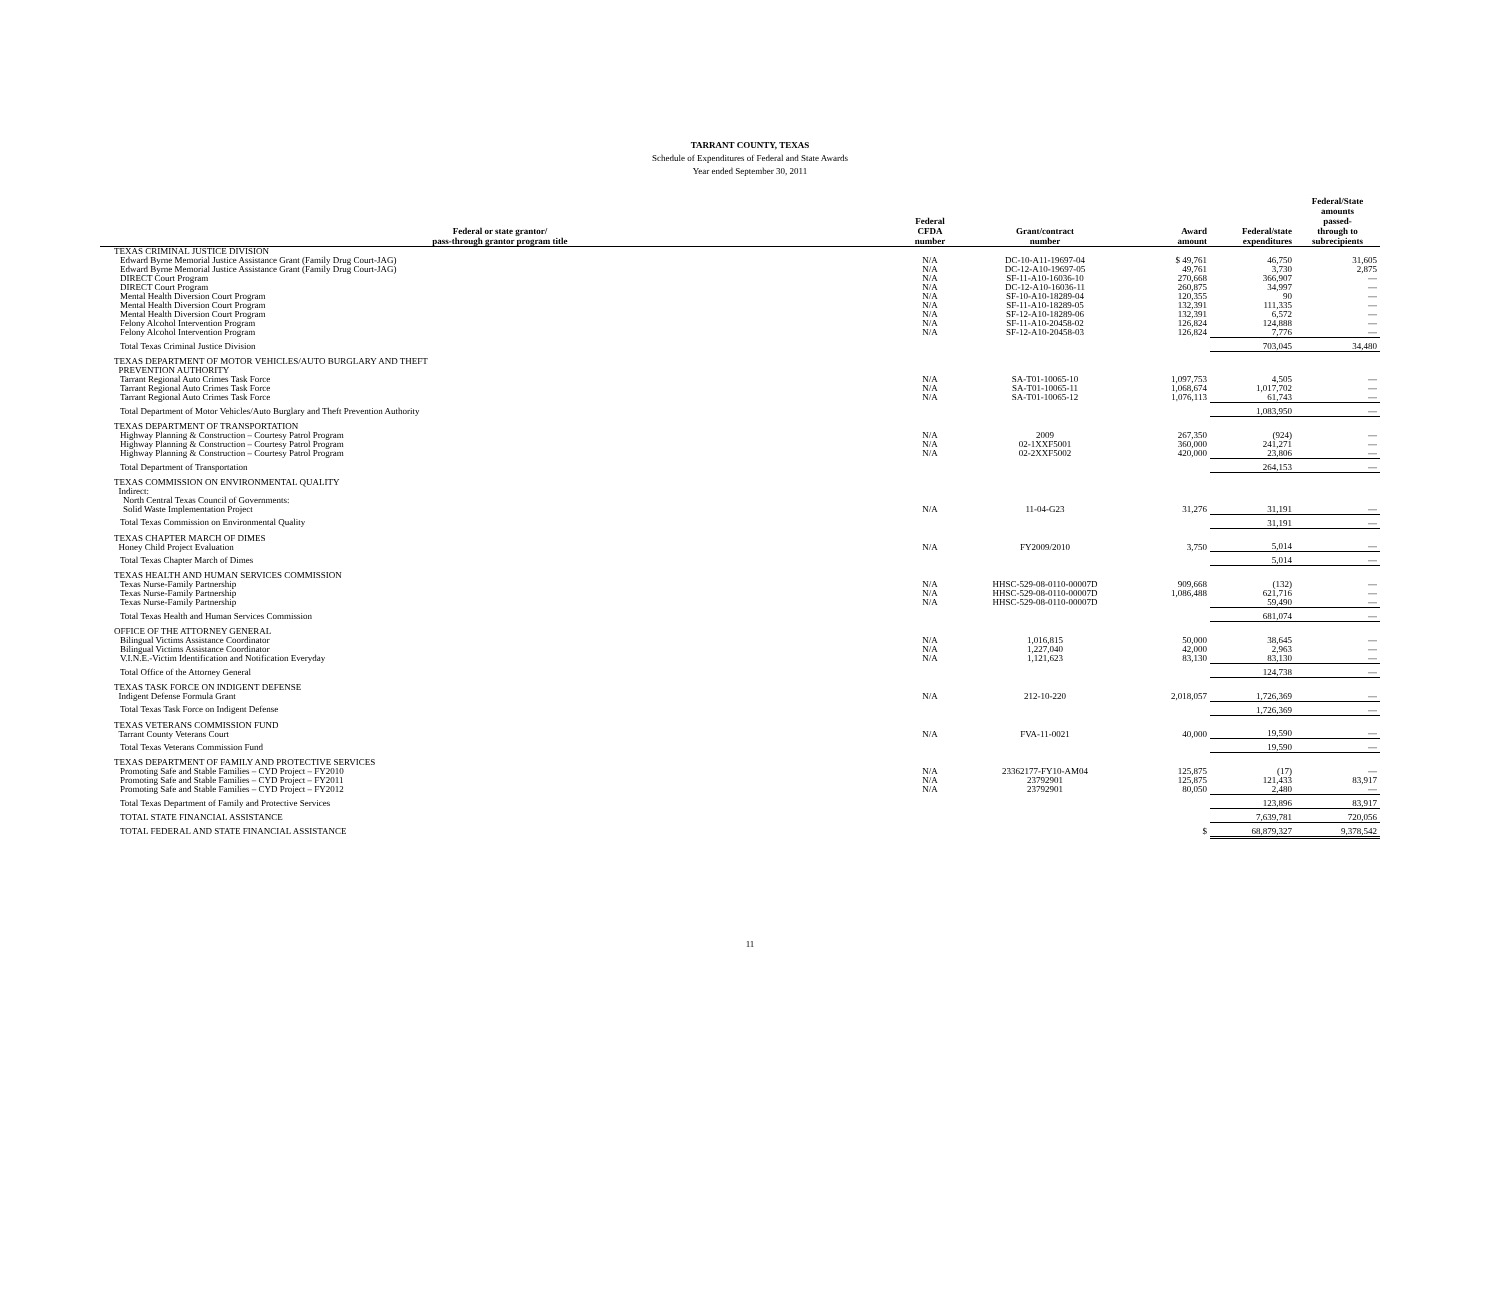TARRANT COUNTY, TEXAS
Schedule of Expenditures of Federal and State Awards
Year ended September 30, 2011
| Federal or state grantor/ pass-through grantor program title | Federal CFDA number | Grant/contract number | Award amount | Federal/state expenditures | Federal/State amounts passed- through to subrecipients |
| --- | --- | --- | --- | --- | --- |
| TEXAS CRIMINAL JUSTICE DIVISION | | | | | |
| Edward Byrne Memorial Justice Assistance Grant (Family Drug Court-JAG) | N/A | DC-10-A11-19697-04 | $ 49,761 | 46,750 | 31,605 |
| Edward Byrne Memorial Justice Assistance Grant (Family Drug Court-JAG) | N/A | DC-12-A10-19697-05 | 49,761 | 3,730 | 2,875 |
| DIRECT Court Program | N/A | SF-11-A10-16036-10 | 270,668 | 366,907 | — |
| DIRECT Court Program | N/A | DC-12-A10-16036-11 | 260,875 | 34,997 | — |
| Mental Health Diversion Court Program | N/A | SF-10-A10-18289-04 | 120,355 | 90 | — |
| Mental Health Diversion Court Program | N/A | SF-11-A10-18289-05 | 132,391 | 111,335 | — |
| Mental Health Diversion Court Program | N/A | SF-12-A10-18289-06 | 132,391 | 6,572 | — |
| Felony Alcohol Intervention Program | N/A | SF-11-A10-20458-02 | 126,824 | 124,888 | — |
| Felony Alcohol Intervention Program | N/A | SF-12-A10-20458-03 | 126,824 | 7,776 | — |
| Total Texas Criminal Justice Division | | | | 703,045 | 34,480 |
| TEXAS DEPARTMENT OF MOTOR VEHICLES/AUTO BURGLARY AND THEFT PREVENTION AUTHORITY | | | | | |
| Tarrant Regional Auto Crimes Task Force | N/A | SA-T01-10065-10 | 1,097,753 | 4,505 | — |
| Tarrant Regional Auto Crimes Task Force | N/A | SA-T01-10065-11 | 1,068,674 | 1,017,702 | — |
| Tarrant Regional Auto Crimes Task Force | N/A | SA-T01-10065-12 | 1,076,113 | 61,743 | — |
| Total Department of Motor Vehicles/Auto Burglary and Theft Prevention Authority | | | | 1,083,950 | — |
| TEXAS DEPARTMENT OF TRANSPORTATION | | | | | |
| Highway Planning & Construction – Courtesy Patrol Program | N/A | 2009 | 267,350 | (924) | — |
| Highway Planning & Construction – Courtesy Patrol Program | N/A | 02-1XXF5001 | 360,000 | 241,271 | — |
| Highway Planning & Construction – Courtesy Patrol Program | N/A | 02-2XXF5002 | 420,000 | 23,806 | — |
| Total Department of Transportation | | | | 264,153 | — |
| TEXAS COMMISSION ON ENVIRONMENTAL QUALITY Indirect: North Central Texas Council of Governments: Solid Waste Implementation Project | N/A | 11-04-G23 | 31,276 | 31,191 | — |
| Total Texas Commission on Environmental Quality | | | | 31,191 | — |
| TEXAS CHAPTER MARCH OF DIMES Honey Child Project Evaluation | N/A | FY2009/2010 | 3,750 | 5,014 | — |
| Total Texas Chapter March of Dimes | | | | 5,014 | — |
| TEXAS HEALTH AND HUMAN SERVICES COMMISSION | | | | | |
| Texas Nurse-Family Partnership | N/A | HHSC-529-08-0110-00007D | 909,668 | (132) | — |
| Texas Nurse-Family Partnership | N/A | HHSC-529-08-0110-00007D | 1,086,488 | 621,716 | — |
| Texas Nurse-Family Partnership | N/A | HHSC-529-08-0110-00007D | | 59,490 | — |
| Total Texas Health and Human Services Commission | | | | 681,074 | — |
| OFFICE OF THE ATTORNEY GENERAL | | | | | |
| Bilingual Victims Assistance Coordinator | N/A | 1,016,815 | 50,000 | 38,645 | — |
| Bilingual Victims Assistance Coordinator | N/A | 1,227,040 | 42,000 | 2,963 | — |
| V.I.N.E.-Victim Identification and Notification Everyday | N/A | 1,121,623 | 83,130 | 83,130 | — |
| Total Office of the Attorney General | | | | 124,738 | — |
| TEXAS TASK FORCE ON INDIGENT DEFENSE Indigent Defense Formula Grant | N/A | 212-10-220 | 2,018,057 | 1,726,369 | — |
| Total Texas Task Force on Indigent Defense | | | | 1,726,369 | — |
| TEXAS VETERANS COMMISSION FUND Tarrant County Veterans Court | N/A | FVA-11-0021 | 40,000 | 19,590 | — |
| Total Texas Veterans Commission Fund | | | | 19,590 | — |
| TEXAS DEPARTMENT OF FAMILY AND PROTECTIVE SERVICES | | | | | |
| Promoting Safe and Stable Families – CYD Project – FY2010 | N/A | 23362177-FY10-AM04 | 125,875 | (17) | — |
| Promoting Safe and Stable Families – CYD Project – FY2011 | N/A | 23792901 | 125,875 | 121,433 | 83,917 |
| Promoting Safe and Stable Families – CYD Project – FY2012 | N/A | 23792901 | 80,050 | 2,480 | — |
| Total Texas Department of Family and Protective Services | | | | 123,896 | 83,917 |
| TOTAL STATE FINANCIAL ASSISTANCE | | | | 7,639,781 | 720,056 |
| TOTAL FEDERAL AND STATE FINANCIAL ASSISTANCE | | | $ | 68,879,327 | 9,378,542 |
11